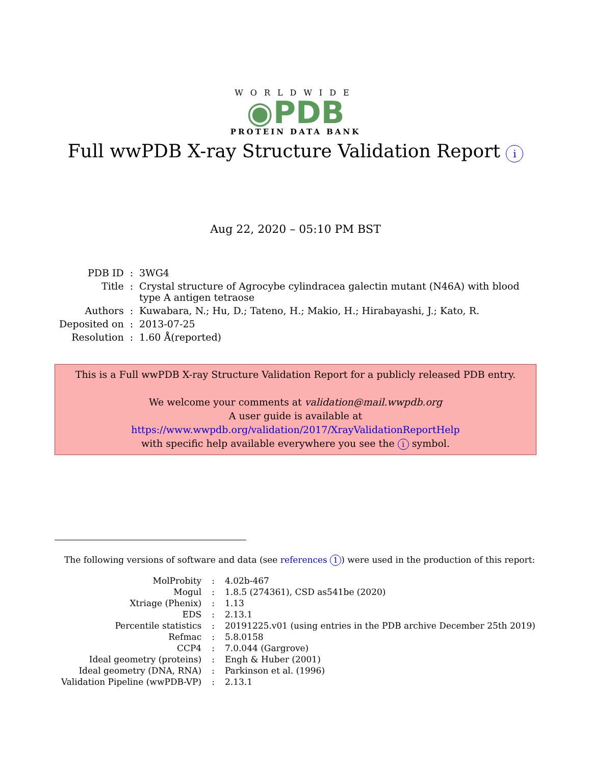WORLDWIDE
◉PDB
PROTEIN DATA BANK
Full wwPDB X-ray Structure Validation Report i
Aug 22, 2020 – 05:10 PM BST
| PDB ID | : | 3WG4 |
| Title | : | Crystal structure of Agrocybe cylindracea galectin mutant (N46A) with blood type A antigen tetraose |
| Authors | : | Kuwabara, N.; Hu, D.; Tateno, H.; Makio, H.; Hirabayashi, J.; Kato, R. |
| Deposited on | : | 2013-07-25 |
| Resolution | : | 1.60 Å(reported) |
This is a Full wwPDB X-ray Structure Validation Report for a publicly released PDB entry.
We welcome your comments at validation@mail.wwpdb.org
A user guide is available at
https://www.wwpdb.org/validation/2017/XrayValidationReportHelp
with specific help available everywhere you see the i symbol.
The following versions of software and data (see references 1) were used in the production of this report:
| MolProbity | : | 4.02b-467 |
| Mogul | : | 1.8.5 (274361), CSD as541be (2020) |
| Xtriage (Phenix) | : | 1.13 |
| EDS | : | 2.13.1 |
| Percentile statistics | : | 20191225.v01 (using entries in the PDB archive December 25th 2019) |
| Refmac | : | 5.8.0158 |
| CCP4 | : | 7.0.044 (Gargrove) |
| Ideal geometry (proteins) | : | Engh & Huber (2001) |
| Ideal geometry (DNA, RNA) | : | Parkinson et al. (1996) |
| Validation Pipeline (wwPDB-VP) | : | 2.13.1 |